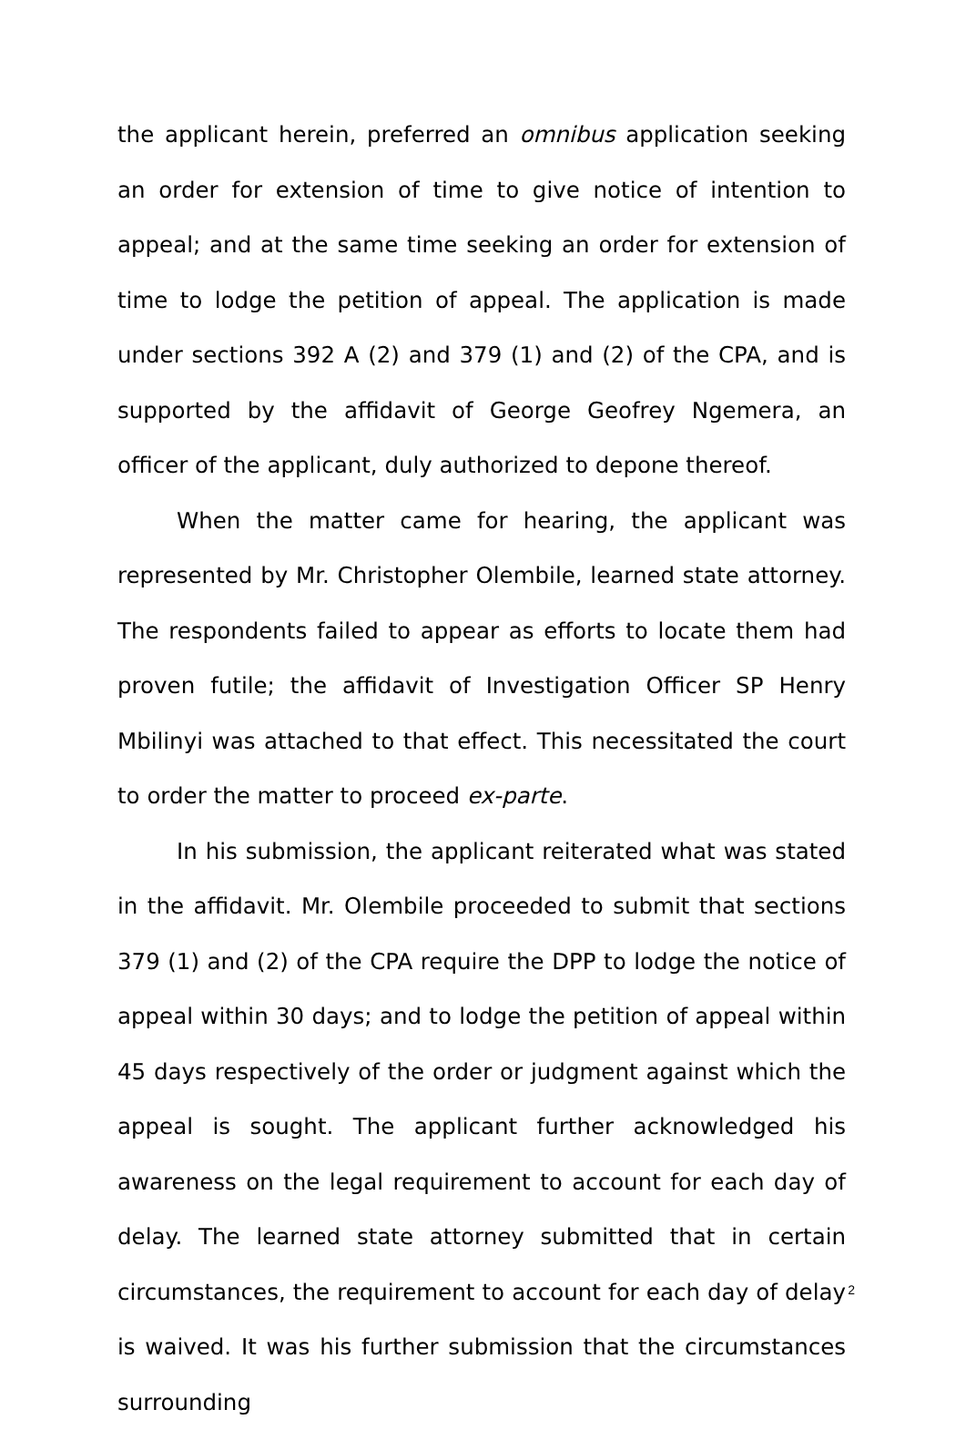the applicant herein, preferred an omnibus application seeking an order for extension of time to give notice of intention to appeal; and at the same time seeking an order for extension of time to lodge the petition of appeal. The application is made under sections 392 A (2) and 379 (1) and (2) of the CPA, and is supported by the affidavit of George Geofrey Ngemera, an officer of the applicant, duly authorized to depone thereof.
When the matter came for hearing, the applicant was represented by Mr. Christopher Olembile, learned state attorney. The respondents failed to appear as efforts to locate them had proven futile; the affidavit of Investigation Officer SP Henry Mbilinyi was attached to that effect. This necessitated the court to order the matter to proceed ex-parte.
In his submission, the applicant reiterated what was stated in the affidavit. Mr. Olembile proceeded to submit that sections 379 (1) and (2) of the CPA require the DPP to lodge the notice of appeal within 30 days; and to lodge the petition of appeal within 45 days respectively of the order or judgment against which the appeal is sought. The applicant further acknowledged his awareness on the legal requirement to account for each day of delay. The learned state attorney submitted that in certain circumstances, the requirement to account for each day of delay is waived. It was his further submission that the circumstances surrounding
2